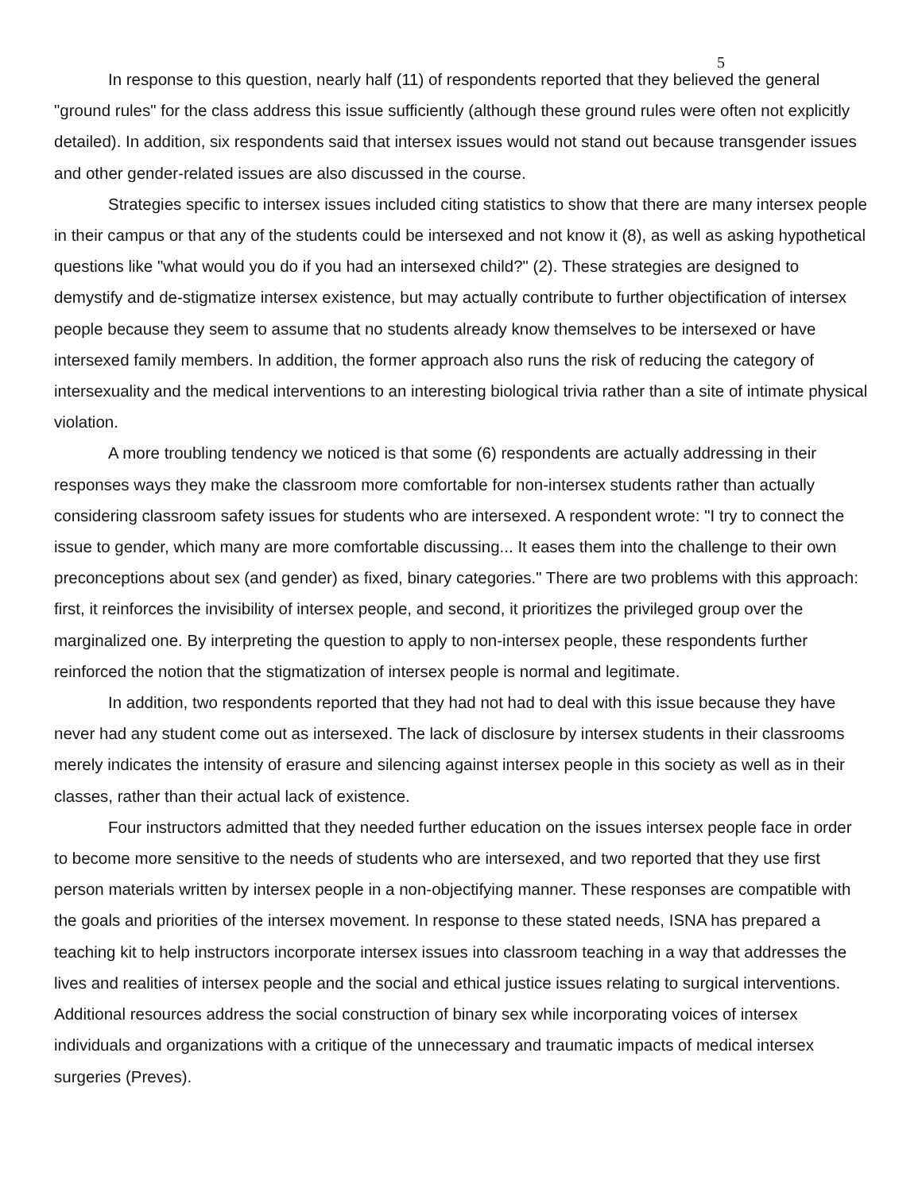5
In response to this question, nearly half (11) of respondents reported that they believed the general "ground rules" for the class address this issue sufficiently (although these ground rules were often not explicitly detailed). In addition, six respondents said that intersex issues would not stand out because transgender issues and other gender-related issues are also discussed in the course.
Strategies specific to intersex issues included citing statistics to show that there are many intersex people in their campus or that any of the students could be intersexed and not know it (8), as well as asking hypothetical questions like "what would you do if you had an intersexed child?" (2). These strategies are designed to demystify and de-stigmatize intersex existence, but may actually contribute to further objectification of intersex people because they seem to assume that no students already know themselves to be intersexed or have intersexed family members. In addition, the former approach also runs the risk of reducing the category of intersexuality and the medical interventions to an interesting biological trivia rather than a site of intimate physical violation.
A more troubling tendency we noticed is that some (6) respondents are actually addressing in their responses ways they make the classroom more comfortable for non-intersex students rather than actually considering classroom safety issues for students who are intersexed. A respondent wrote: "I try to connect the issue to gender, which many are more comfortable discussing... It eases them into the challenge to their own preconceptions about sex (and gender) as fixed, binary categories." There are two problems with this approach: first, it reinforces the invisibility of intersex people, and second, it prioritizes the privileged group over the marginalized one. By interpreting the question to apply to non-intersex people, these respondents further reinforced the notion that the stigmatization of intersex people is normal and legitimate.
In addition, two respondents reported that they had not had to deal with this issue because they have never had any student come out as intersexed. The lack of disclosure by intersex students in their classrooms merely indicates the intensity of erasure and silencing against intersex people in this society as well as in their classes, rather than their actual lack of existence.
Four instructors admitted that they needed further education on the issues intersex people face in order to become more sensitive to the needs of students who are intersexed, and two reported that they use first person materials written by intersex people in a non-objectifying manner. These responses are compatible with the goals and priorities of the intersex movement. In response to these stated needs, ISNA has prepared a teaching kit to help instructors incorporate intersex issues into classroom teaching in a way that addresses the lives and realities of intersex people and the social and ethical justice issues relating to surgical interventions. Additional resources address the social construction of binary sex while incorporating voices of intersex individuals and organizations with a critique of the unnecessary and traumatic impacts of medical intersex surgeries (Preves).